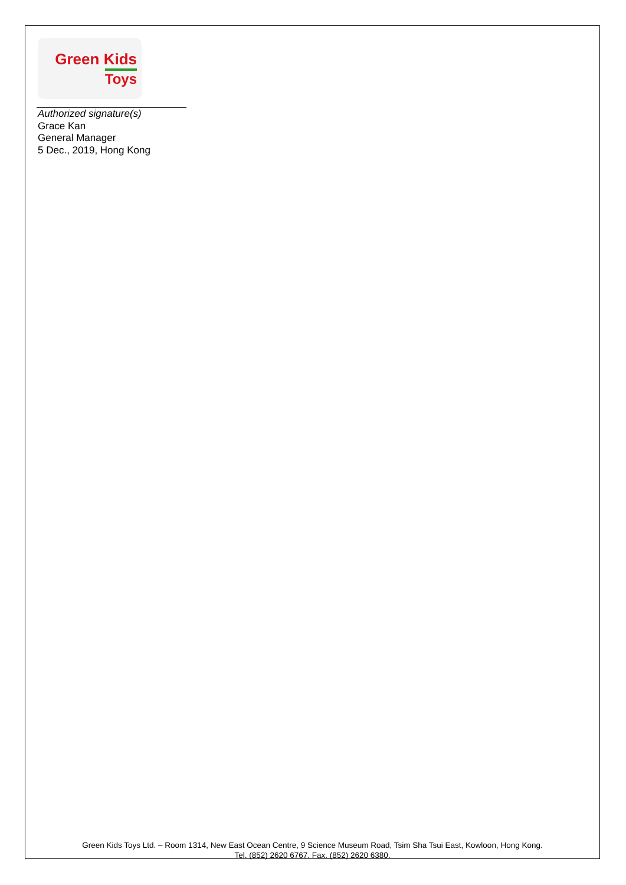Green Kids
Toys
Authorized signature(s)
Grace Kan
General Manager
5 Dec., 2019, Hong Kong
Green Kids Toys Ltd. – Room 1314, New East Ocean Centre, 9 Science Museum Road, Tsim Sha Tsui East, Kowloon, Hong Kong.
Tel. (852) 2620 6767. Fax. (852) 2620 6380.